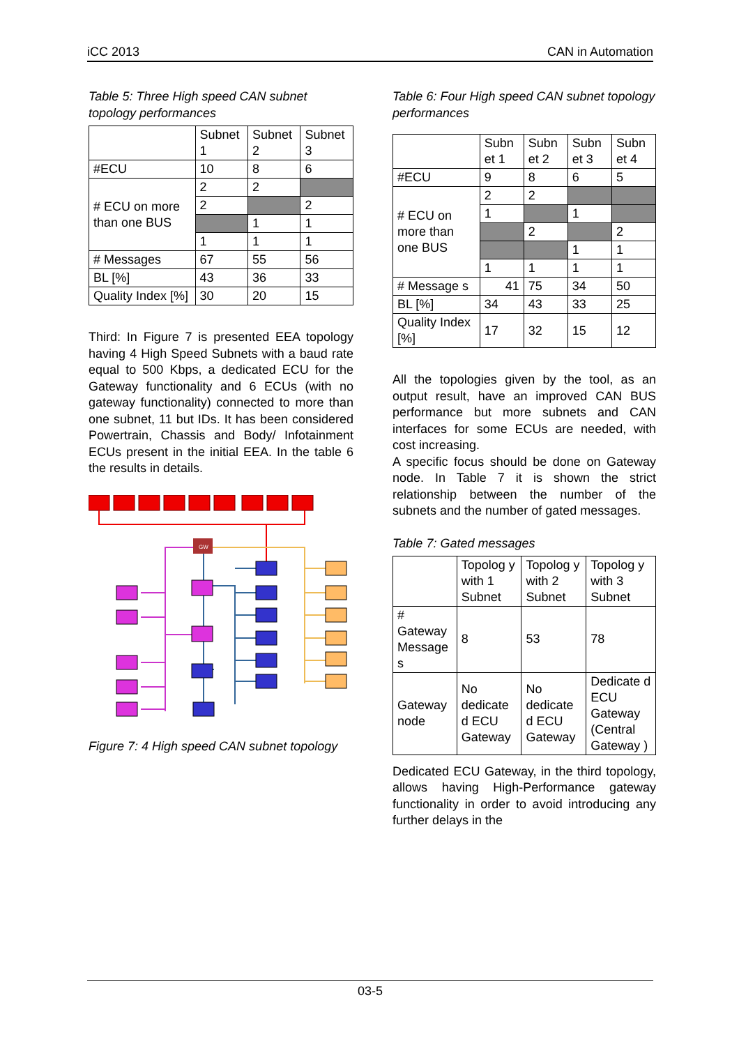iCC 2013 CAN in Automation
Table 5: Three High speed CAN subnet topology performances
| | Subnet 1 | Subnet 2 | Subnet 3 |
| --- | --- | --- | --- |
| #ECU | 10 | 8 | 6 |
| # ECU on more than one BUS | 2 | 2 | |
| | 2 | | 2 |
| | | 1 | 1 |
| | 1 | 1 | 1 |
| # Messages | 67 | 55 | 56 |
| BL [%] | 43 | 36 | 33 |
| Quality Index [%] | 30 | 20 | 15 |
Third: In Figure 7 is presented EEA topology having 4 High Speed Subnets with a baud rate equal to 500 Kbps, a dedicated ECU for the Gateway functionality and 6 ECUs (with no gateway functionality) connected to more than one subnet, 11 but IDs. It has been considered Powertrain, Chassis and Body/ Infotainment ECUs present in the initial EEA. In the table 6 the results in details.
GW
Figure 7: 4 High speed CAN subnet topology
Table 6: Four High speed CAN subnet topology performances
| | Subn et 1 | Subn et 2 | Subn et 3 | Subn et 4 |
| --- | --- | --- | --- | --- |
| #ECU | 9 | 8 | 6 | 5 |
| # ECU on more than one BUS | 2 | 2 | | |
| | 1 | | 1 | |
| | | 2 | | 2 |
| | | | 1 | 1 |
| | 1 | 1 | 1 | 1 |
| # Message s | 41 | 75 | 34 | 50 |
| BL [%] | 34 | 43 | 33 | 25 |
| Quality Index [%] | 17 | 32 | 15 | 12 |
All the topologies given by the tool, as an output result, have an improved CAN BUS performance but more subnets and CAN interfaces for some ECUs are needed, with cost increasing.
A specific focus should be done on Gateway node. In Table 7 it is shown the strict relationship between the number of the subnets and the number of gated messages.
Table 7: Gated messages
| | Topolog y with 1 Subnet | Topolog y with 2 Subnet | Topolog y with 3 Subnet |
| --- | --- | --- | --- |
| # Gateway Message s | 8 | 53 | 78 |
| Gateway node | No dedicate d ECU Gateway | No dedicate d ECU Gateway | Dedicate d ECU Gateway (Central Gateway ) |
Dedicated ECU Gateway, in the third topology, allows having High-Performance gateway functionality in order to avoid introducing any further delays in the
03-5